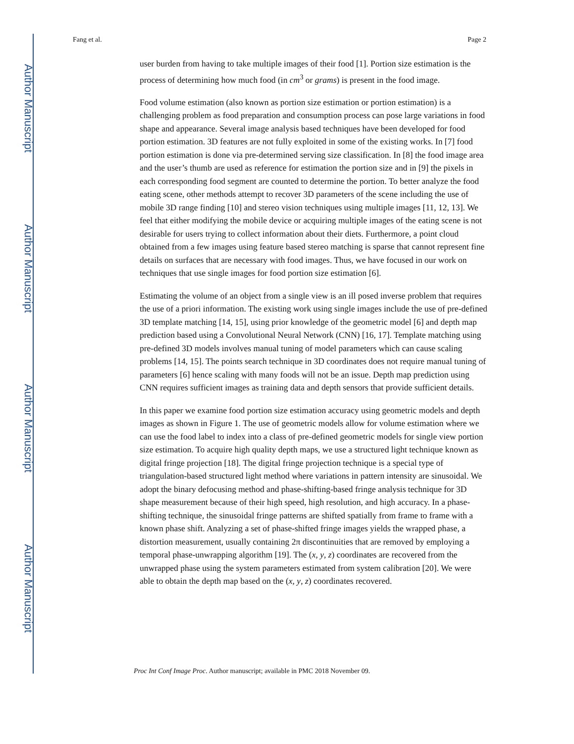Author Manuscript
Author Manuscript
Author Manuscript
Author Manuscript
Fang et al. Page 2
user burden from having to take multiple images of their food [1]. Portion size estimation is the process of determining how much food (in cm<sup>3</sup> or grams) is present in the food image.
Food volume estimation (also known as portion size estimation or portion estimation) is a challenging problem as food preparation and consumption process can pose large variations in food shape and appearance. Several image analysis based techniques have been developed for food portion estimation. 3D features are not fully exploited in some of the existing works. In [7] food portion estimation is done via pre-determined serving size classification. In [8] the food image area and the user’s thumb are used as reference for estimation the portion size and in [9] the pixels in each corresponding food segment are counted to determine the portion. To better analyze the food eating scene, other methods attempt to recover 3D parameters of the scene including the use of mobile 3D range finding [10] and stereo vision techniques using multiple images [11, 12, 13]. We feel that either modifying the mobile device or acquiring multiple images of the eating scene is not desirable for users trying to collect information about their diets. Furthermore, a point cloud obtained from a few images using feature based stereo matching is sparse that cannot represent fine details on surfaces that are necessary with food images. Thus, we have focused in our work on techniques that use single images for food portion size estimation [6].
Estimating the volume of an object from a single view is an ill posed inverse problem that requires the use of a priori information. The existing work using single images include the use of pre-defined 3D template matching [14, 15], using prior knowledge of the geometric model [6] and depth map prediction based using a Convolutional Neural Network (CNN) [16, 17]. Template matching using pre-defined 3D models involves manual tuning of model parameters which can cause scaling problems [14, 15]. The points search technique in 3D coordinates does not require manual tuning of parameters [6] hence scaling with many foods will not be an issue. Depth map prediction using CNN requires sufficient images as training data and depth sensors that provide sufficient details.
In this paper we examine food portion size estimation accuracy using geometric models and depth images as shown in Figure 1. The use of geometric models allow for volume estimation where we can use the food label to index into a class of pre-defined geometric models for single view portion size estimation. To acquire high quality depth maps, we use a structured light technique known as digital fringe projection [18]. The digital fringe projection technique is a special type of triangulation-based structured light method where variations in pattern intensity are sinusoidal. We adopt the binary defocusing method and phase-shifting-based fringe analysis technique for 3D shape measurement because of their high speed, high resolution, and high accuracy. In a phase-shifting technique, the sinusoidal fringe patterns are shifted spatially from frame to frame with a known phase shift. Analyzing a set of phase-shifted fringe images yields the wrapped phase, a distortion measurement, usually containing 2π discontinuities that are removed by employing a temporal phase-unwrapping algorithm [19]. The (x, y, z) coordinates are recovered from the unwrapped phase using the system parameters estimated from system calibration [20]. We were able to obtain the depth map based on the (x, y, z) coordinates recovered.
Proc Int Conf Image Proc. Author manuscript; available in PMC 2018 November 09.